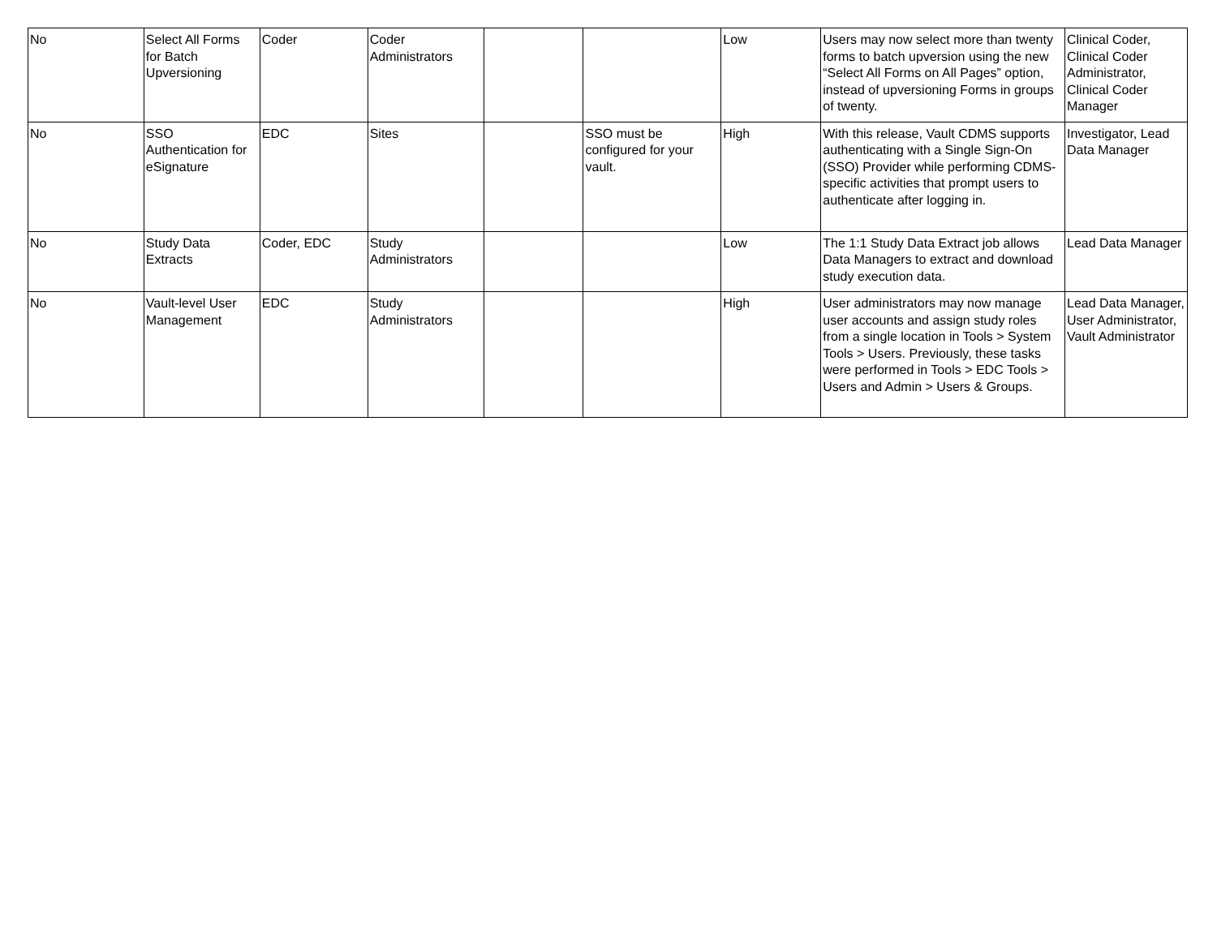| No | Select All Forms for Batch Upversioning | Coder | Coder Administrators | | | Low | Users may now select more than twenty forms to batch upversion using the new “Select All Forms on All Pages” option, instead of upversioning Forms in groups of twenty. | Clinical Coder, Clinical Coder Administrator, Clinical Coder Manager |
| No | SSO Authentication for eSignature | EDC | Sites | | SSO must be configured for your vault. | High | With this release, Vault CDMS supports authenticating with a Single Sign-On (SSO) Provider while performing CDMS-specific activities that prompt users to authenticate after logging in. | Investigator, Lead Data Manager |
| No | Study Data Extracts | Coder, EDC | Study Administrators | | | Low | The 1:1 Study Data Extract job allows Data Managers to extract and download study execution data. | Lead Data Manager |
| No | Vault-level User Management | EDC | Study Administrators | | | High | User administrators may now manage user accounts and assign study roles from a single location in Tools > System Tools > Users. Previously, these tasks were performed in Tools > EDC Tools > Users and Admin > Users & Groups. | Lead Data Manager, User Administrator, Vault Administrator |